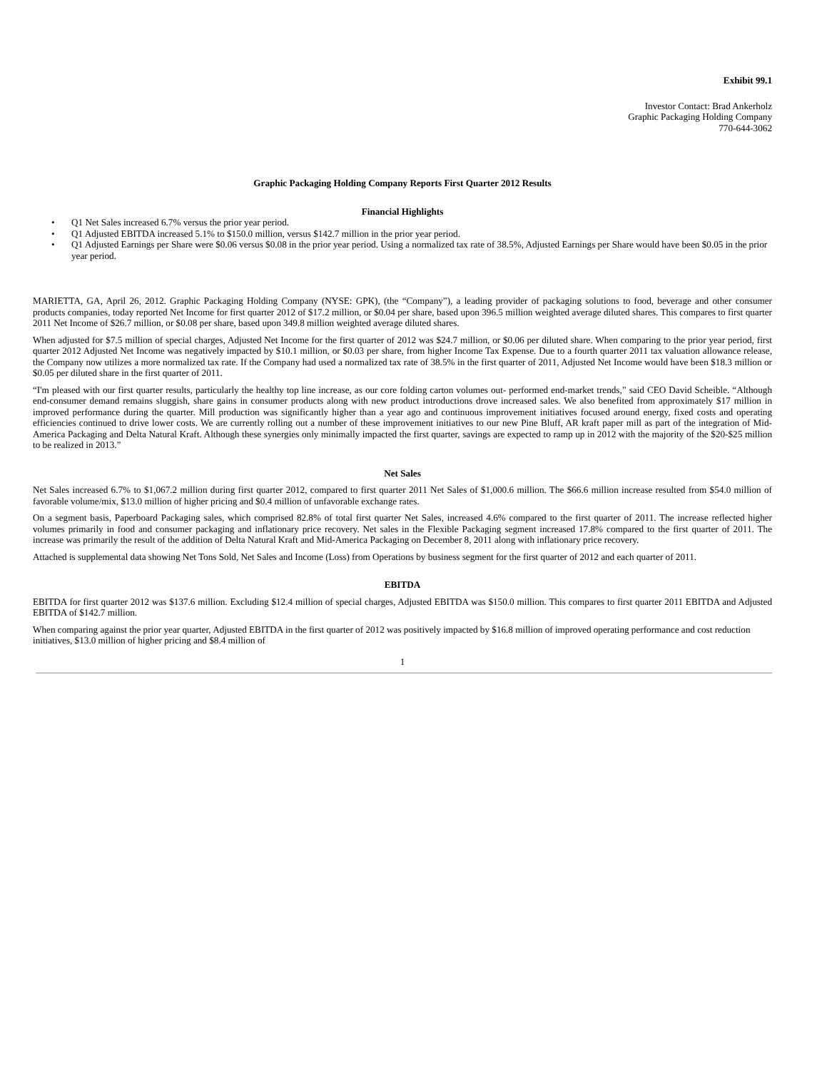Exhibit 99.1
Investor Contact: Brad Ankerholz
Graphic Packaging Holding Company
770-644-3062
Graphic Packaging Holding Company Reports First Quarter 2012 Results
Financial Highlights
• Q1 Net Sales increased 6.7% versus the prior year period.
• Q1 Adjusted EBITDA increased 5.1% to $150.0 million, versus $142.7 million in the prior year period.
• Q1 Adjusted Earnings per Share were $0.06 versus $0.08 in the prior year period. Using a normalized tax rate of 38.5%, Adjusted Earnings per Share would have been $0.05 in the prior year period.
MARIETTA, GA, April 26, 2012. Graphic Packaging Holding Company (NYSE: GPK), (the “Company”), a leading provider of packaging solutions to food, beverage and other consumer products companies, today reported Net Income for first quarter 2012 of $17.2 million, or $0.04 per share, based upon 396.5 million weighted average diluted shares. This compares to first quarter 2011 Net Income of $26.7 million, or $0.08 per share, based upon 349.8 million weighted average diluted shares.
When adjusted for $7.5 million of special charges, Adjusted Net Income for the first quarter of 2012 was $24.7 million, or $0.06 per diluted share. When comparing to the prior year period, first quarter 2012 Adjusted Net Income was negatively impacted by $10.1 million, or $0.03 per share, from higher Income Tax Expense. Due to a fourth quarter 2011 tax valuation allowance release, the Company now utilizes a more normalized tax rate. If the Company had used a normalized tax rate of 38.5% in the first quarter of 2011, Adjusted Net Income would have been $18.3 million or $0.05 per diluted share in the first quarter of 2011.
“I'm pleased with our first quarter results, particularly the healthy top line increase, as our core folding carton volumes out- performed end-market trends,” said CEO David Scheible. “Although end-consumer demand remains sluggish, share gains in consumer products along with new product introductions drove increased sales. We also benefited from approximately $17 million in improved performance during the quarter. Mill production was significantly higher than a year ago and continuous improvement initiatives focused around energy, fixed costs and operating efficiencies continued to drive lower costs. We are currently rolling out a number of these improvement initiatives to our new Pine Bluff, AR kraft paper mill as part of the integration of Mid-America Packaging and Delta Natural Kraft. Although these synergies only minimally impacted the first quarter, savings are expected to ramp up in 2012 with the majority of the $20-$25 million to be realized in 2013.”
Net Sales
Net Sales increased 6.7% to $1,067.2 million during first quarter 2012, compared to first quarter 2011 Net Sales of $1,000.6 million. The $66.6 million increase resulted from $54.0 million of favorable volume/mix, $13.0 million of higher pricing and $0.4 million of unfavorable exchange rates.
On a segment basis, Paperboard Packaging sales, which comprised 82.8% of total first quarter Net Sales, increased 4.6% compared to the first quarter of 2011. The increase reflected higher volumes primarily in food and consumer packaging and inflationary price recovery. Net sales in the Flexible Packaging segment increased 17.8% compared to the first quarter of 2011. The increase was primarily the result of the addition of Delta Natural Kraft and Mid-America Packaging on December 8, 2011 along with inflationary price recovery.
Attached is supplemental data showing Net Tons Sold, Net Sales and Income (Loss) from Operations by business segment for the first quarter of 2012 and each quarter of 2011.
EBITDA
EBITDA for first quarter 2012 was $137.6 million. Excluding $12.4 million of special charges, Adjusted EBITDA was $150.0 million. This compares to first quarter 2011 EBITDA and Adjusted EBITDA of $142.7 million.
When comparing against the prior year quarter, Adjusted EBITDA in the first quarter of 2012 was positively impacted by $16.8 million of improved operating performance and cost reduction initiatives, $13.0 million of higher pricing and $8.4 million of
1